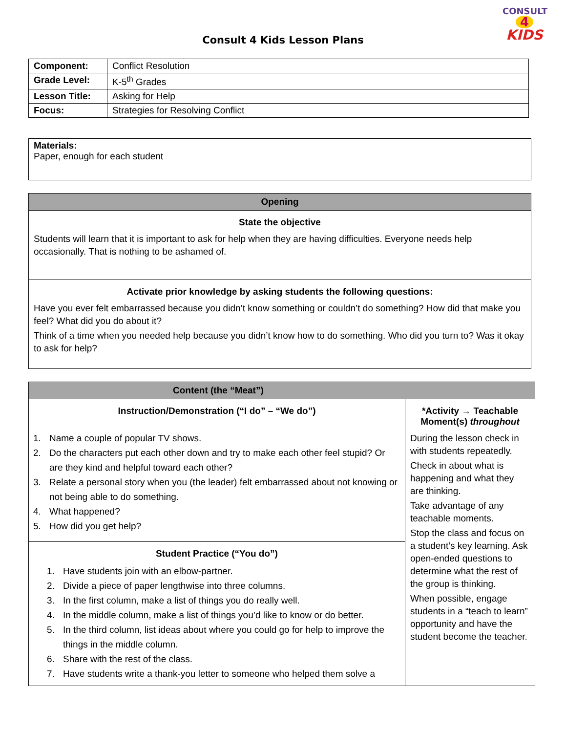CONSULT
4
KIDS
Consult 4 Kids Lesson Plans
| Component: | Conflict Resolution |
| Grade Level: | K-5<sup>th</sup> Grades |
| Lesson Title: | Asking for Help |
| Focus: | Strategies for Resolving Conflict |
| Materials: Paper, enough for each student |
| Opening |
| State the objective Students will learn that it is important to ask for help when they are having difficulties. Everyone needs help occasionally. That is nothing to be ashamed of. |
| Activate prior knowledge by asking students the following questions: Have you ever felt embarrassed because you didn’t know something or couldn’t do something? How did that make you feel? What did you do about it? Think of a time when you needed help because you didn’t know how to do something. Who did you turn to? Was it okay to ask for help? |
| Content (the “Meat”) | |
| Instruction/Demonstration (“I do” – “We do”) 1. Name a couple of popular TV shows. 2. Do the characters put each other down and try to make each other feel stupid? Or are they kind and helpful toward each other? 3. Relate a personal story when you (the leader) felt embarrassed about not knowing or not being able to do something. 4. What happened? 5. How did you get help? | *Activity → Teachable Moment(s) throughout During the lesson check in with students repeatedly. Check in about what is happening and what they are thinking. Take advantage of any teachable moments. Stop the class and focus on a student’s key learning. Ask open-ended questions to determine what the rest of the group is thinking. When possible, engage students in a “teach to learn” opportunity and have the student become the teacher. |
| Student Practice (“You do”) 1. Have students join with an elbow-partner. 2. Divide a piece of paper lengthwise into three columns. 3. In the first column, make a list of things you do really well. 4. In the middle column, make a list of things you’d like to know or do better. 5. In the third column, list ideas about where you could go for help to improve the things in the middle column. 6. Share with the rest of the class. 7. Have students write a thank-you letter to someone who helped them solve a | |